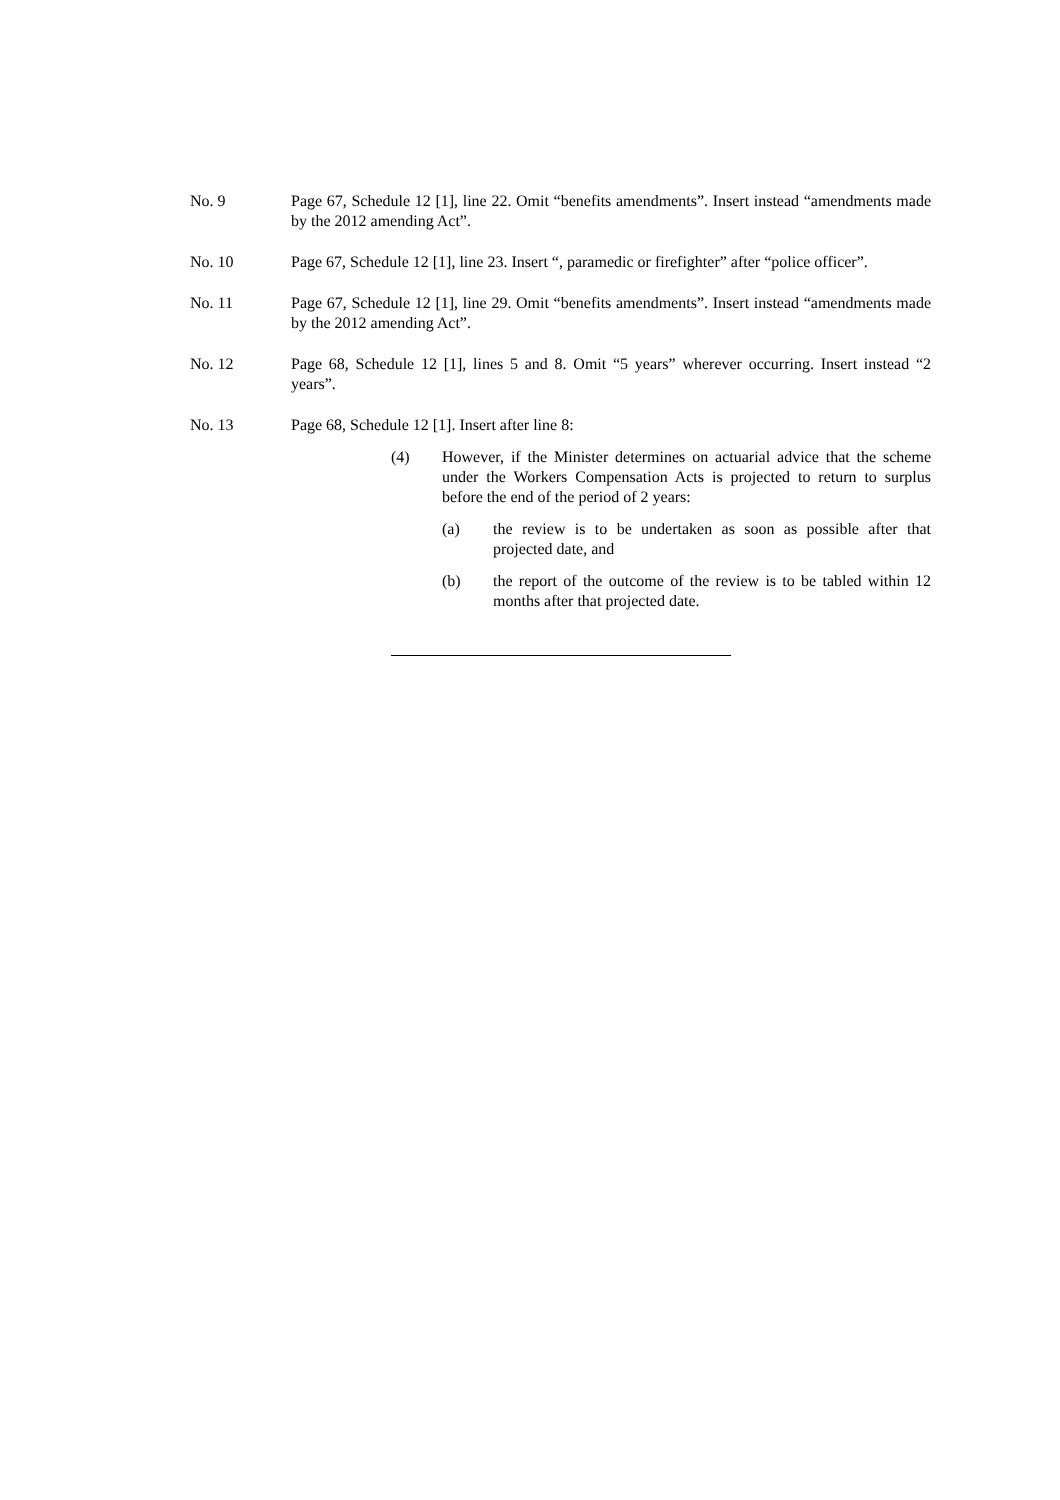No. 9 Page 67, Schedule 12 [1], line 22. Omit “benefits amendments”. Insert instead “amendments made by the 2012 amending Act”.
No. 10 Page 67, Schedule 12 [1], line 23. Insert “, paramedic or firefighter” after “police officer”.
No. 11 Page 67, Schedule 12 [1], line 29. Omit “benefits amendments”. Insert instead “amendments made by the 2012 amending Act”.
No. 12 Page 68, Schedule 12 [1], lines 5 and 8. Omit “5 years” wherever occurring. Insert instead “2 years”.
No. 13 Page 68, Schedule 12 [1]. Insert after line 8:
(4) However, if the Minister determines on actuarial advice that the scheme under the Workers Compensation Acts is projected to return to surplus before the end of the period of 2 years:
(a) the review is to be undertaken as soon as possible after that projected date, and
(b) the report of the outcome of the review is to be tabled within 12 months after that projected date.